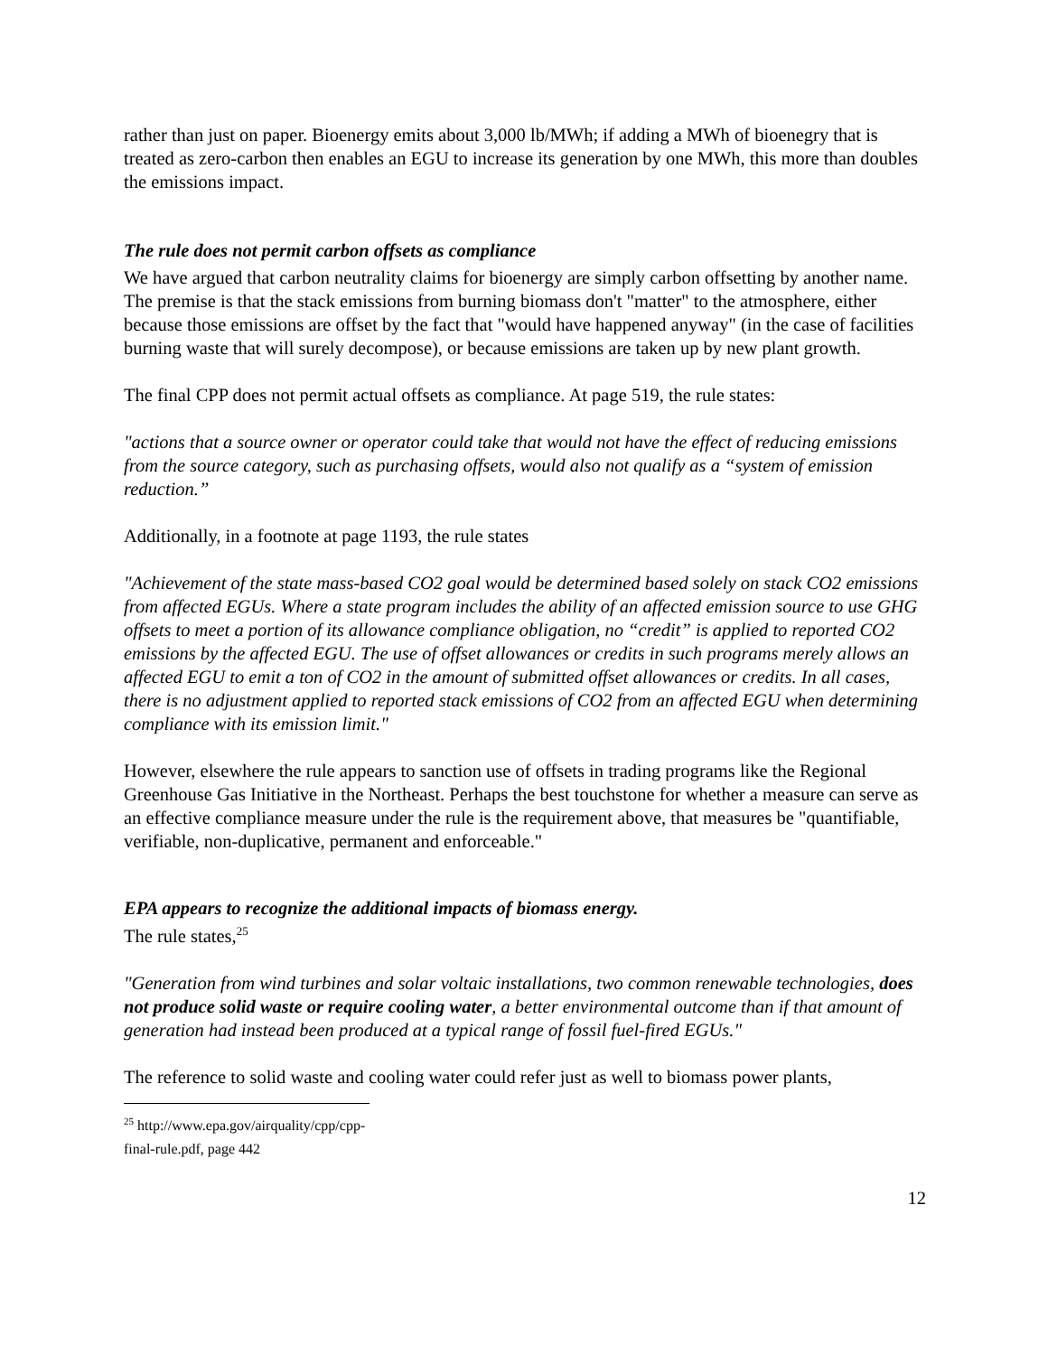rather than just on paper. Bioenergy emits about 3,000 lb/MWh; if adding a MWh of bioenegry that is treated as zero-carbon then enables an EGU to increase its generation by one MWh, this more than doubles the emissions impact.
The rule does not permit carbon offsets as compliance
We have argued that carbon neutrality claims for bioenergy are simply carbon offsetting by another name. The premise is that the stack emissions from burning biomass don't "matter" to the atmosphere, either because those emissions are offset by the fact that "would have happened anyway" (in the case of facilities burning waste that will surely decompose), or because emissions are taken up by new plant growth.
The final CPP does not permit actual offsets as compliance. At page 519, the rule states:
"actions that a source owner or operator could take that would not have the effect of reducing emissions from the source category, such as purchasing offsets, would also not qualify as a “system of emission reduction.”
Additionally, in a footnote at page 1193, the rule states
"Achievement of the state mass-based CO2 goal would be determined based solely on stack CO2 emissions from affected EGUs. Where a state program includes the ability of an affected emission source to use GHG offsets to meet a portion of its allowance compliance obligation, no “credit” is applied to reported CO2 emissions by the affected EGU. The use of offset allowances or credits in such programs merely allows an affected EGU to emit a ton of CO2 in the amount of submitted offset allowances or credits. In all cases, there is no adjustment applied to reported stack emissions of CO2 from an affected EGU when determining compliance with its emission limit."
However, elsewhere the rule appears to sanction use of offsets in trading programs like the Regional Greenhouse Gas Initiative in the Northeast. Perhaps the best touchstone for whether a measure can serve as an effective compliance measure under the rule is the requirement above, that measures be "quantifiable, verifiable, non-duplicative, permanent and enforceable."
EPA appears to recognize the additional impacts of biomass energy.
The rule states,<sup>25</sup>
"Generation from wind turbines and solar voltaic installations, two common renewable technologies, does not produce solid waste or require cooling water, a better environmental outcome than if that amount of generation had instead been produced at a typical range of fossil fuel-fired EGUs."
The reference to solid waste and cooling water could refer just as well to biomass power plants,
<sup>25</sup> http://www.epa.gov/airquality/cpp/cpp-final-rule.pdf, page 442
12